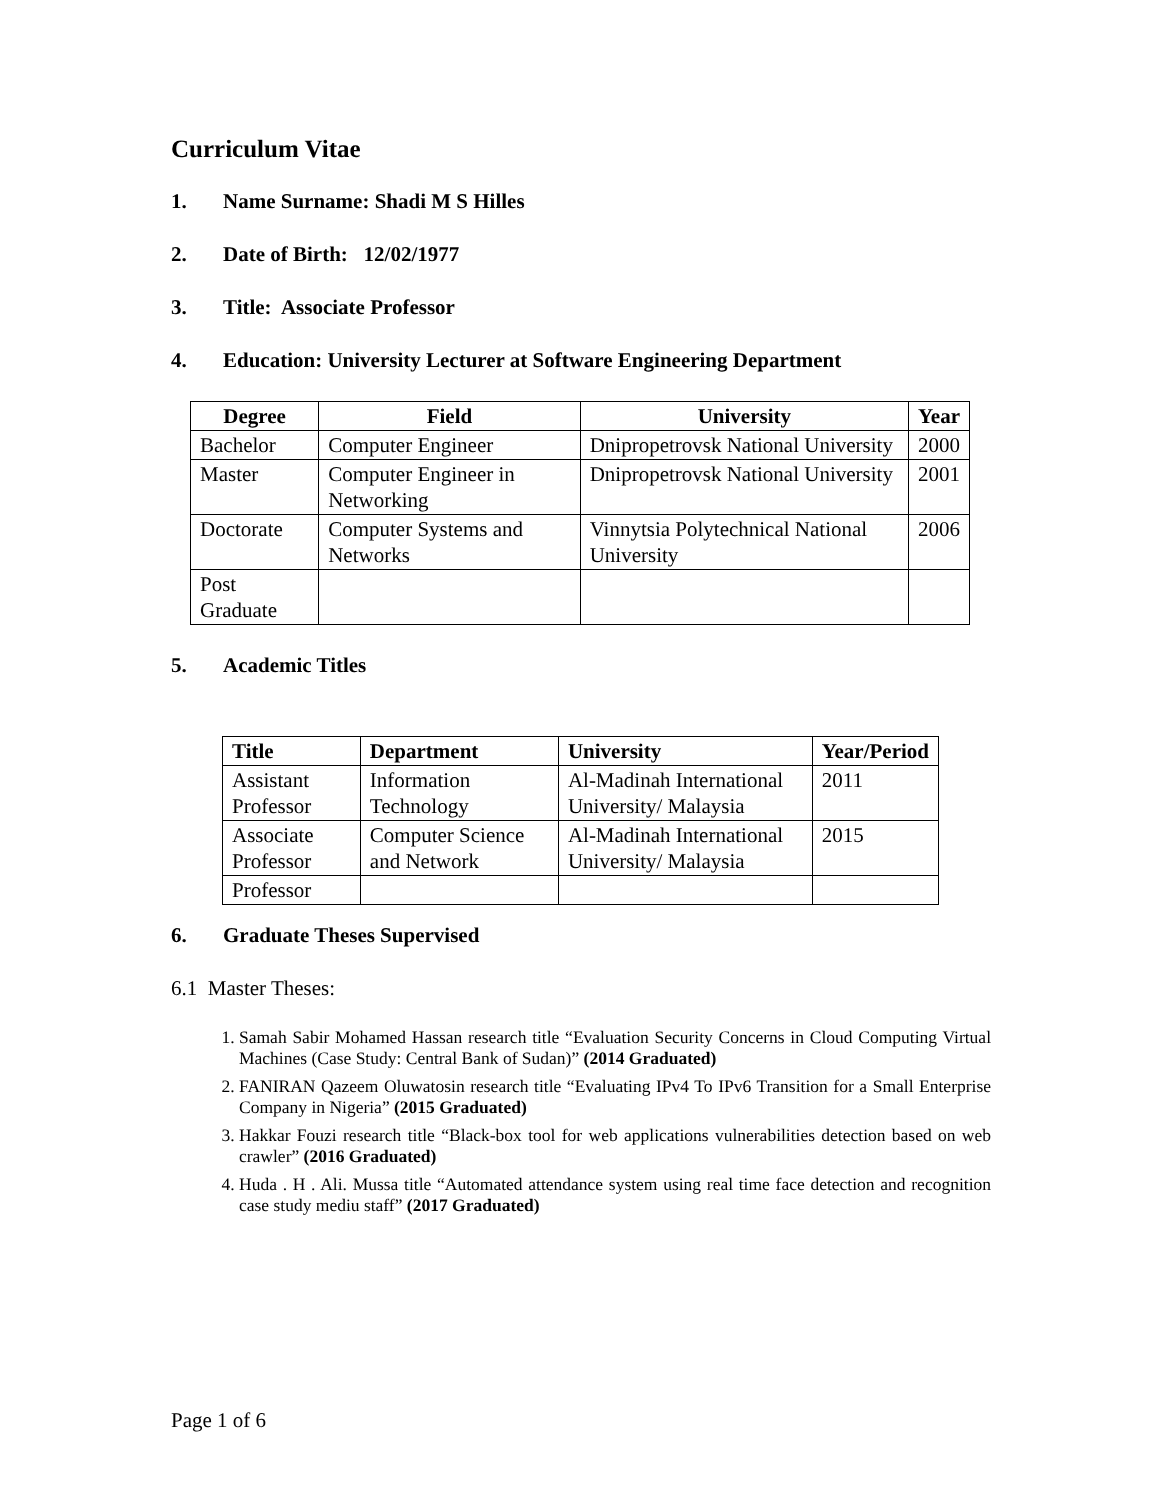Curriculum Vitae
1. Name Surname: Shadi M S Hilles
2. Date of Birth: 12/02/1977
3. Title: Associate Professor
4. Education: University Lecturer at Software Engineering Department
| Degree | Field | University | Year |
| --- | --- | --- | --- |
| Bachelor | Computer Engineer | Dnipropetrovsk National University | 2000 |
| Master | Computer Engineer in Networking | Dnipropetrovsk National University | 2001 |
| Doctorate | Computer Systems and Networks | Vinnytsia Polytechnical National University | 2006 |
| Post Graduate | | | |
5. Academic Titles
| Title | Department | University | Year/Period |
| --- | --- | --- | --- |
| Assistant Professor | Information Technology | Al-Madinah International University/ Malaysia | 2011 |
| Associate Professor | Computer Science and Network | Al-Madinah International University/ Malaysia | 2015 |
| Professor | | | |
6. Graduate Theses Supervised
6.1 Master Theses:
1. Samah Sabir Mohamed Hassan research title “Evaluation Security Concerns in Cloud Computing Virtual Machines (Case Study: Central Bank of Sudan)” (2014 Graduated)
2. FANIRAN Qazeem Oluwatosin research title “Evaluating IPv4 To IPv6 Transition for a Small Enterprise Company in Nigeria” (2015 Graduated)
3. Hakkar Fouzi research title “Black-box tool for web applications vulnerabilities detection based on web crawler” (2016 Graduated)
4. Huda . H . Ali. Mussa title “Automated attendance system using real time face detection and recognition case study mediu staff” (2017 Graduated)
Page 1 of 6